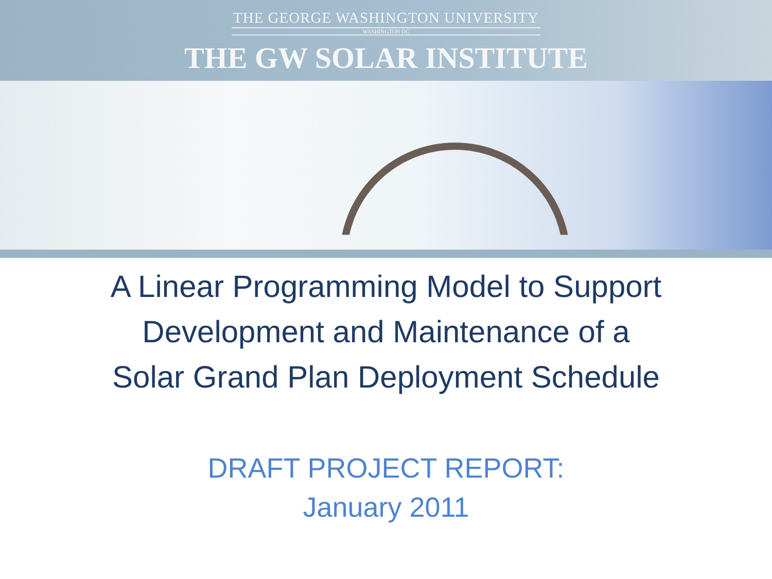THE GEORGE WASHINGTON UNIVERSITY
WASHINGTON DC
THE GW SOLAR INSTITUTE
A Linear Programming Model to Support
Development and Maintenance of a
Solar Grand Plan Deployment Schedule
DRAFT PROJECT REPORT:
January 2011